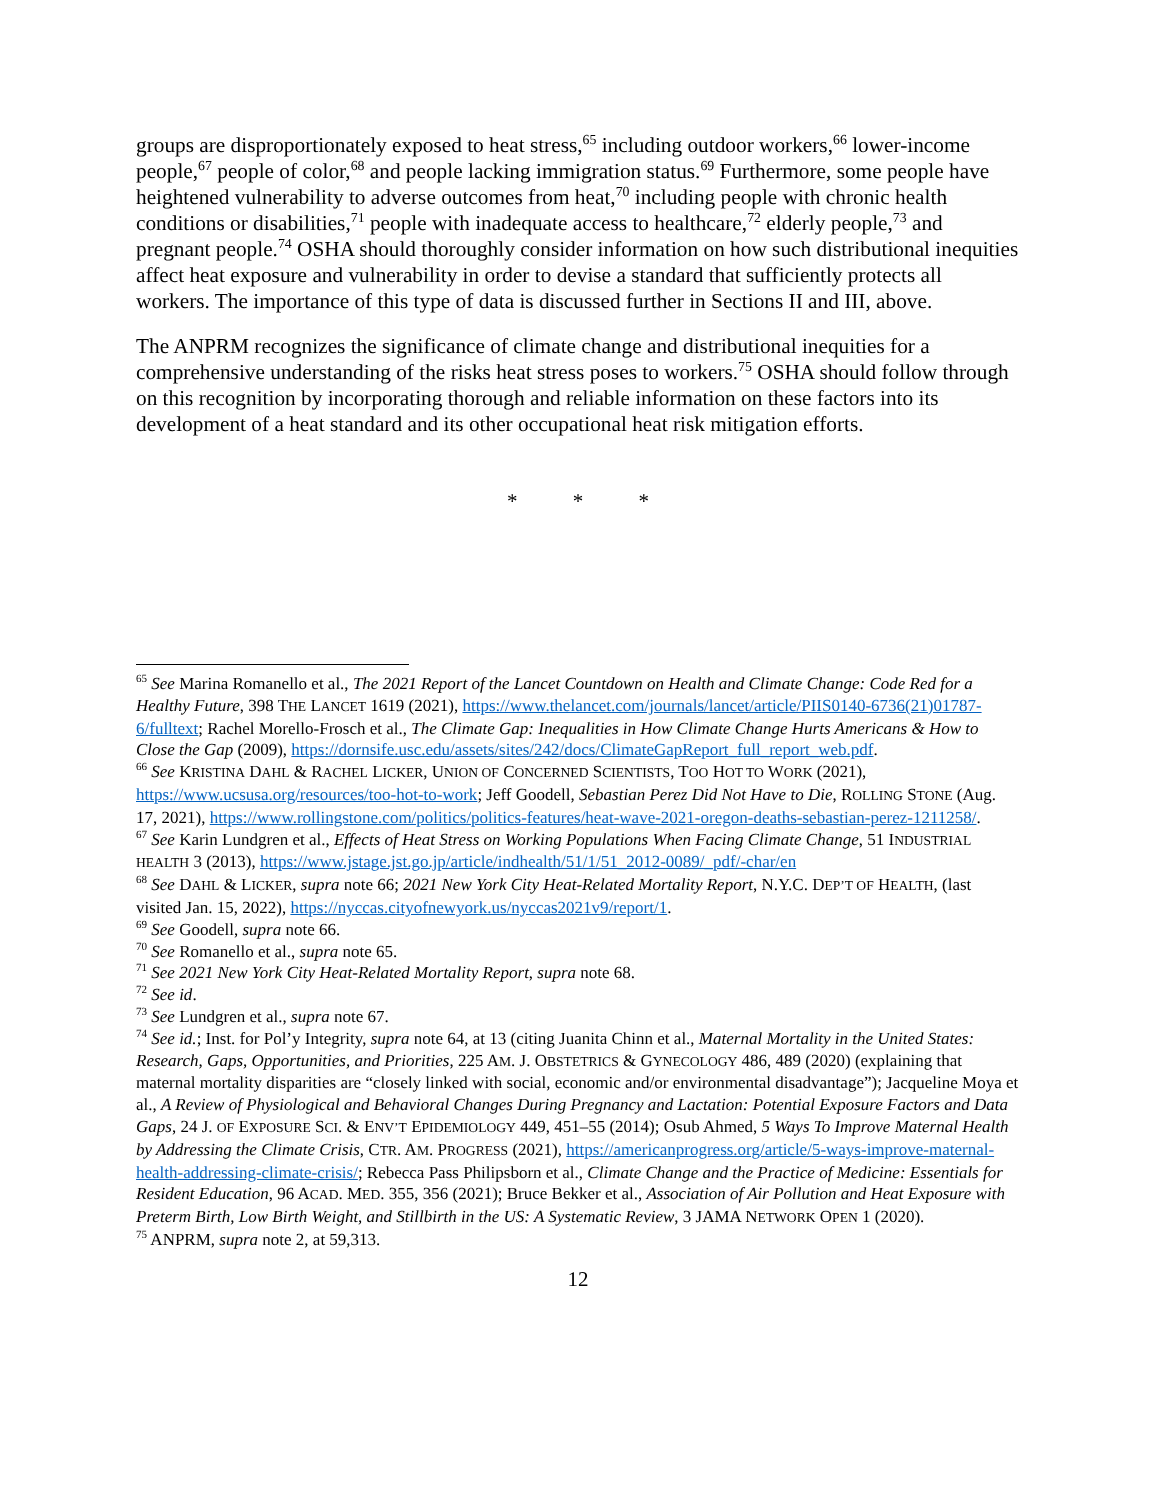groups are disproportionately exposed to heat stress,<sup>65</sup> including outdoor workers,<sup>66</sup> lower-income people,<sup>67</sup> people of color,<sup>68</sup> and people lacking immigration status.<sup>69</sup> Furthermore, some people have heightened vulnerability to adverse outcomes from heat,<sup>70</sup> including people with chronic health conditions or disabilities,<sup>71</sup> people with inadequate access to healthcare,<sup>72</sup> elderly people,<sup>73</sup> and pregnant people.<sup>74</sup> OSHA should thoroughly consider information on how such distributional inequities affect heat exposure and vulnerability in order to devise a standard that sufficiently protects all workers. The importance of this type of data is discussed further in Sections II and III, above.
The ANPRM recognizes the significance of climate change and distributional inequities for a comprehensive understanding of the risks heat stress poses to workers.<sup>75</sup> OSHA should follow through on this recognition by incorporating thorough and reliable information on these factors into its development of a heat standard and its other occupational heat risk mitigation efforts.
* * *
<sup>65</sup> See Marina Romanello et al., The 2021 Report of the Lancet Countdown on Health and Climate Change: Code Red for a Healthy Future, 398 THE LANCET 1619 (2021), https://www.thelancet.com/journals/lancet/article/PIIS0140-6736(21)01787-6/fulltext; Rachel Morello-Frosch et al., The Climate Gap: Inequalities in How Climate Change Hurts Americans & How to Close the Gap (2009), https://dornsife.usc.edu/assets/sites/242/docs/ClimateGapReport_full_report_web.pdf.
<sup>66</sup> See KRISTINA DAHL & RACHEL LICKER, UNION OF CONCERNED SCIENTISTS, TOO HOT TO WORK (2021), https://www.ucsusa.org/resources/too-hot-to-work; Jeff Goodell, Sebastian Perez Did Not Have to Die, ROLLING STONE (Aug. 17, 2021), https://www.rollingstone.com/politics/politics-features/heat-wave-2021-oregon-deaths-sebastian-perez-1211258/.
<sup>67</sup> See Karin Lundgren et al., Effects of Heat Stress on Working Populations When Facing Climate Change, 51 INDUSTRIAL HEALTH 3 (2013), https://www.jstage.jst.go.jp/article/indhealth/51/1/51_2012-0089/_pdf/-char/en
<sup>68</sup> See DAHL & LICKER, supra note 66; 2021 New York City Heat-Related Mortality Report, N.Y.C. DEP’T OF HEALTH, (last visited Jan. 15, 2022), https://nyccas.cityofnewyork.us/nyccas2021v9/report/1.
<sup>69</sup> See Goodell, supra note 66.
<sup>70</sup> See Romanello et al., supra note 65.
<sup>71</sup> See 2021 New York City Heat-Related Mortality Report, supra note 68.
<sup>72</sup> See id.
<sup>73</sup> See Lundgren et al., supra note 67.
<sup>74</sup> See id.; Inst. for Pol’y Integrity, supra note 64, at 13 (citing Juanita Chinn et al., Maternal Mortality in the United States: Research, Gaps, Opportunities, and Priorities, 225 AM. J. OBSTETRICS & GYNECOLOGY 486, 489 (2020) (explaining that maternal mortality disparities are “closely linked with social, economic and/or environmental disadvantage”); Jacqueline Moya et al., A Review of Physiological and Behavioral Changes During Pregnancy and Lactation: Potential Exposure Factors and Data Gaps, 24 J. OF EXPOSURE SCI. & ENV’T EPIDEMIOLOGY 449, 451–55 (2014); Osub Ahmed, 5 Ways To Improve Maternal Health by Addressing the Climate Crisis, CTR. AM. PROGRESS (2021), https://americanprogress.org/article/5-ways-improve-maternal-health-addressing-climate-crisis/; Rebecca Pass Philipsborn et al., Climate Change and the Practice of Medicine: Essentials for Resident Education, 96 ACAD. MED. 355, 356 (2021); Bruce Bekker et al., Association of Air Pollution and Heat Exposure with Preterm Birth, Low Birth Weight, and Stillbirth in the US: A Systematic Review, 3 JAMA NETWORK OPEN 1 (2020).
<sup>75</sup> ANPRM, supra note 2, at 59,313.
12